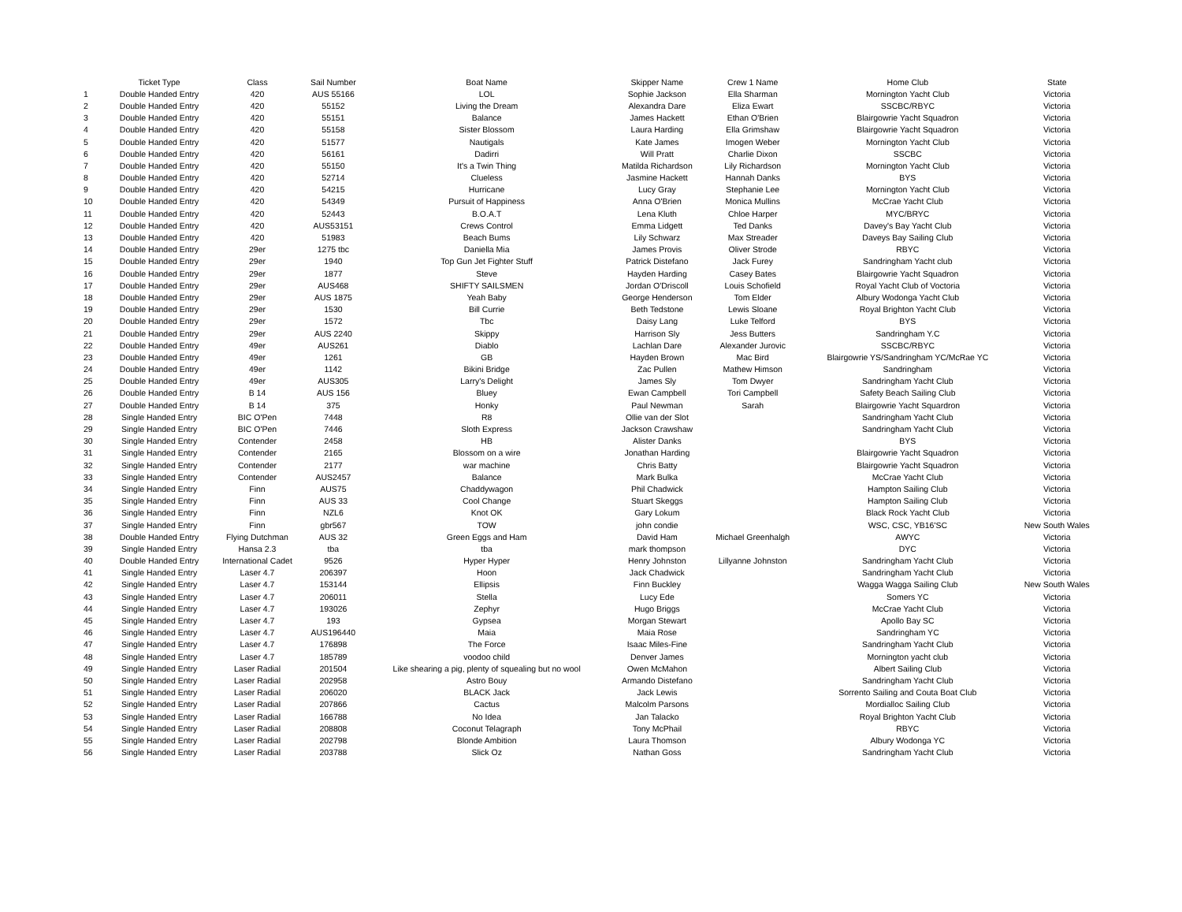| | Ticket Type | Class | Sail Number | Boat Name | Skipper Name | Crew 1 Name | Home Club | State |
| --- | --- | --- | --- | --- | --- | --- | --- | --- |
| 1 | Double Handed Entry | 420 | AUS 55166 | LOL | Sophie Jackson | Ella Sharman | Mornington Yacht Club | Victoria |
| 2 | Double Handed Entry | 420 | 55152 | Living the Dream | Alexandra Dare | Eliza Ewart | SSCBC/RBYC | Victoria |
| 3 | Double Handed Entry | 420 | 55151 | Balance | James Hackett | Ethan O'Brien | Blairgowrie Yacht Squadron | Victoria |
| 4 | Double Handed Entry | 420 | 55158 | Sister Blossom | Laura Harding | Ella Grimshaw | Blairgowrie Yacht Squadron | Victoria |
| 5 | Double Handed Entry | 420 | 51577 | Nautigals | Kate James | Imogen Weber | Mornington Yacht Club | Victoria |
| 6 | Double Handed Entry | 420 | 56161 | Dadirri | Will Pratt | Charlie Dixon | SSCBC | Victoria |
| 7 | Double Handed Entry | 420 | 55150 | It's a Twin Thing | Matilda Richardson | Lily Richardson | Mornington Yacht Club | Victoria |
| 8 | Double Handed Entry | 420 | 52714 | Clueless | Jasmine Hackett | Hannah Danks | BYS | Victoria |
| 9 | Double Handed Entry | 420 | 54215 | Hurricane | Lucy Gray | Stephanie Lee | Mornington Yacht Club | Victoria |
| 10 | Double Handed Entry | 420 | 54349 | Pursuit of Happiness | Anna O'Brien | Monica Mullins | McCrae Yacht Club | Victoria |
| 11 | Double Handed Entry | 420 | 52443 | B.O.A.T | Lena Kluth | Chloe Harper | MYC/BRYC | Victoria |
| 12 | Double Handed Entry | 420 | AUS53151 | Crews Control | Emma Lidgett | Ted Danks | Davey's Bay Yacht Club | Victoria |
| 13 | Double Handed Entry | 420 | 51983 | Beach Bums | Lily Schwarz | Max Streader | Daveys Bay Sailing Club | Victoria |
| 14 | Double Handed Entry | 29er | 1275 tbc | Daniella Mia | James Provis | Oliver Strode | RBYC | Victoria |
| 15 | Double Handed Entry | 29er | 1940 | Top Gun Jet Fighter Stuff | Patrick Distefano | Jack Furey | Sandringham Yacht club | Victoria |
| 16 | Double Handed Entry | 29er | 1877 | Steve | Hayden Harding | Casey Bates | Blairgowrie Yacht Squadron | Victoria |
| 17 | Double Handed Entry | 29er | AUS468 | SHIFTY SAILSMEN | Jordan O'Driscoll | Louis Schofield | Royal Yacht Club of Voctoria | Victoria |
| 18 | Double Handed Entry | 29er | AUS 1875 | Yeah Baby | George Henderson | Tom Elder | Albury Wodonga Yacht Club | Victoria |
| 19 | Double Handed Entry | 29er | 1530 | Bill Currie | Beth Tedstone | Lewis Sloane | Royal Brighton Yacht Club | Victoria |
| 20 | Double Handed Entry | 29er | 1572 | Tbc | Daisy Lang | Luke Telford | BYS | Victoria |
| 21 | Double Handed Entry | 29er | AUS 2240 | Skippy | Harrison Sly | Jess Butters | Sandringham Y.C | Victoria |
| 22 | Double Handed Entry | 49er | AUS261 | Diablo | Lachlan Dare | Alexander Jurovic | SSCBC/RBYC | Victoria |
| 23 | Double Handed Entry | 49er | 1261 | GB | Hayden Brown | Mac Bird | Blairgowrie YS/Sandringham YC/McRae YC | Victoria |
| 24 | Double Handed Entry | 49er | 1142 | Bikini Bridge | Zac Pullen | Mathew Himson | Sandringham | Victoria |
| 25 | Double Handed Entry | 49er | AUS305 | Larry's Delight | James Sly | Tom Dwyer | Sandringham Yacht Club | Victoria |
| 26 | Double Handed Entry | B 14 | AUS 156 | Bluey | Ewan Campbell | Tori Campbell | Safety Beach Sailing Club | Victoria |
| 27 | Double Handed Entry | B 14 | 375 | Honky | Paul Newman | Sarah | Blairgowrie Yacht Squardron | Victoria |
| 28 | Single Handed Entry | BIC O'Pen | 7448 | R8 | Ollie van der Slot | | Sandringham Yacht Club | Victoria |
| 29 | Single Handed Entry | BIC O'Pen | 7446 | Sloth Express | Jackson Crawshaw | | Sandringham Yacht Club | Victoria |
| 30 | Single Handed Entry | Contender | 2458 | HB | Alister Danks | | BYS | Victoria |
| 31 | Single Handed Entry | Contender | 2165 | Blossom on a wire | Jonathan Harding | | Blairgowrie Yacht Squadron | Victoria |
| 32 | Single Handed Entry | Contender | 2177 | war machine | Chris Batty | | Blairgowrie Yacht Squadron | Victoria |
| 33 | Single Handed Entry | Contender | AUS2457 | Balance | Mark Bulka | | McCrae Yacht Club | Victoria |
| 34 | Single Handed Entry | Finn | AUS75 | Chaddywagon | Phil Chadwick | | Hampton Sailing Club | Victoria |
| 35 | Single Handed Entry | Finn | AUS 33 | Cool Change | Stuart Skeggs | | Hampton Sailing Club | Victoria |
| 36 | Single Handed Entry | Finn | NZL6 | Knot OK | Gary Lokum | | Black Rock Yacht Club | Victoria |
| 37 | Single Handed Entry | Finn | gbr567 | TOW | john condie | | WSC, CSC, YB16'SC | New South Wales |
| 38 | Double Handed Entry | Flying Dutchman | AUS 32 | Green Eggs and Ham | David Ham | Michael Greenhalgh | AWYC | Victoria |
| 39 | Single Handed Entry | Hansa 2.3 | tba | tba | mark thompson | | DYC | Victoria |
| 40 | Double Handed Entry | International Cadet | 9526 | Hyper Hyper | Henry Johnston | Lillyanne Johnston | Sandringham Yacht Club | Victoria |
| 41 | Single Handed Entry | Laser 4.7 | 206397 | Hoon | Jack Chadwick | | Sandringham Yacht Club | Victoria |
| 42 | Single Handed Entry | Laser 4.7 | 153144 | Ellipsis | Finn Buckley | | Wagga Wagga Sailing Club | New South Wales |
| 43 | Single Handed Entry | Laser 4.7 | 206011 | Stella | Lucy Ede | | Somers YC | Victoria |
| 44 | Single Handed Entry | Laser 4.7 | 193026 | Zephyr | Hugo Briggs | | McCrae Yacht Club | Victoria |
| 45 | Single Handed Entry | Laser 4.7 | 193 | Gypsea | Morgan Stewart | | Apollo Bay SC | Victoria |
| 46 | Single Handed Entry | Laser 4.7 | AUS196440 | Maia | Maia Rose | | Sandringham YC | Victoria |
| 47 | Single Handed Entry | Laser 4.7 | 176898 | The Force | Isaac Miles-Fine | | Sandringham Yacht Club | Victoria |
| 48 | Single Handed Entry | Laser 4.7 | 185789 | voodoo child | Denver James | | Mornington yacht club | Victoria |
| 49 | Single Handed Entry | Laser Radial | 201504 | Like shearing a pig, plenty of squealing but no wool | Owen McMahon | | Albert Sailing Club | Victoria |
| 50 | Single Handed Entry | Laser Radial | 202958 | Astro Bouy | Armando Distefano | | Sandringham Yacht Club | Victoria |
| 51 | Single Handed Entry | Laser Radial | 206020 | BLACK Jack | Jack Lewis | | Sorrento Sailing and Couta Boat Club | Victoria |
| 52 | Single Handed Entry | Laser Radial | 207866 | Cactus | Malcolm Parsons | | Mordialloc Sailing Club | Victoria |
| 53 | Single Handed Entry | Laser Radial | 166788 | No Idea | Jan Talacko | | Royal Brighton Yacht Club | Victoria |
| 54 | Single Handed Entry | Laser Radial | 208808 | Coconut Telagraph | Tony McPhail | | RBYC | Victoria |
| 55 | Single Handed Entry | Laser Radial | 202798 | Blonde Ambition | Laura Thomson | | Albury Wodonga YC | Victoria |
| 56 | Single Handed Entry | Laser Radial | 203788 | Slick Oz | Nathan Goss | | Sandringham Yacht Club | Victoria |